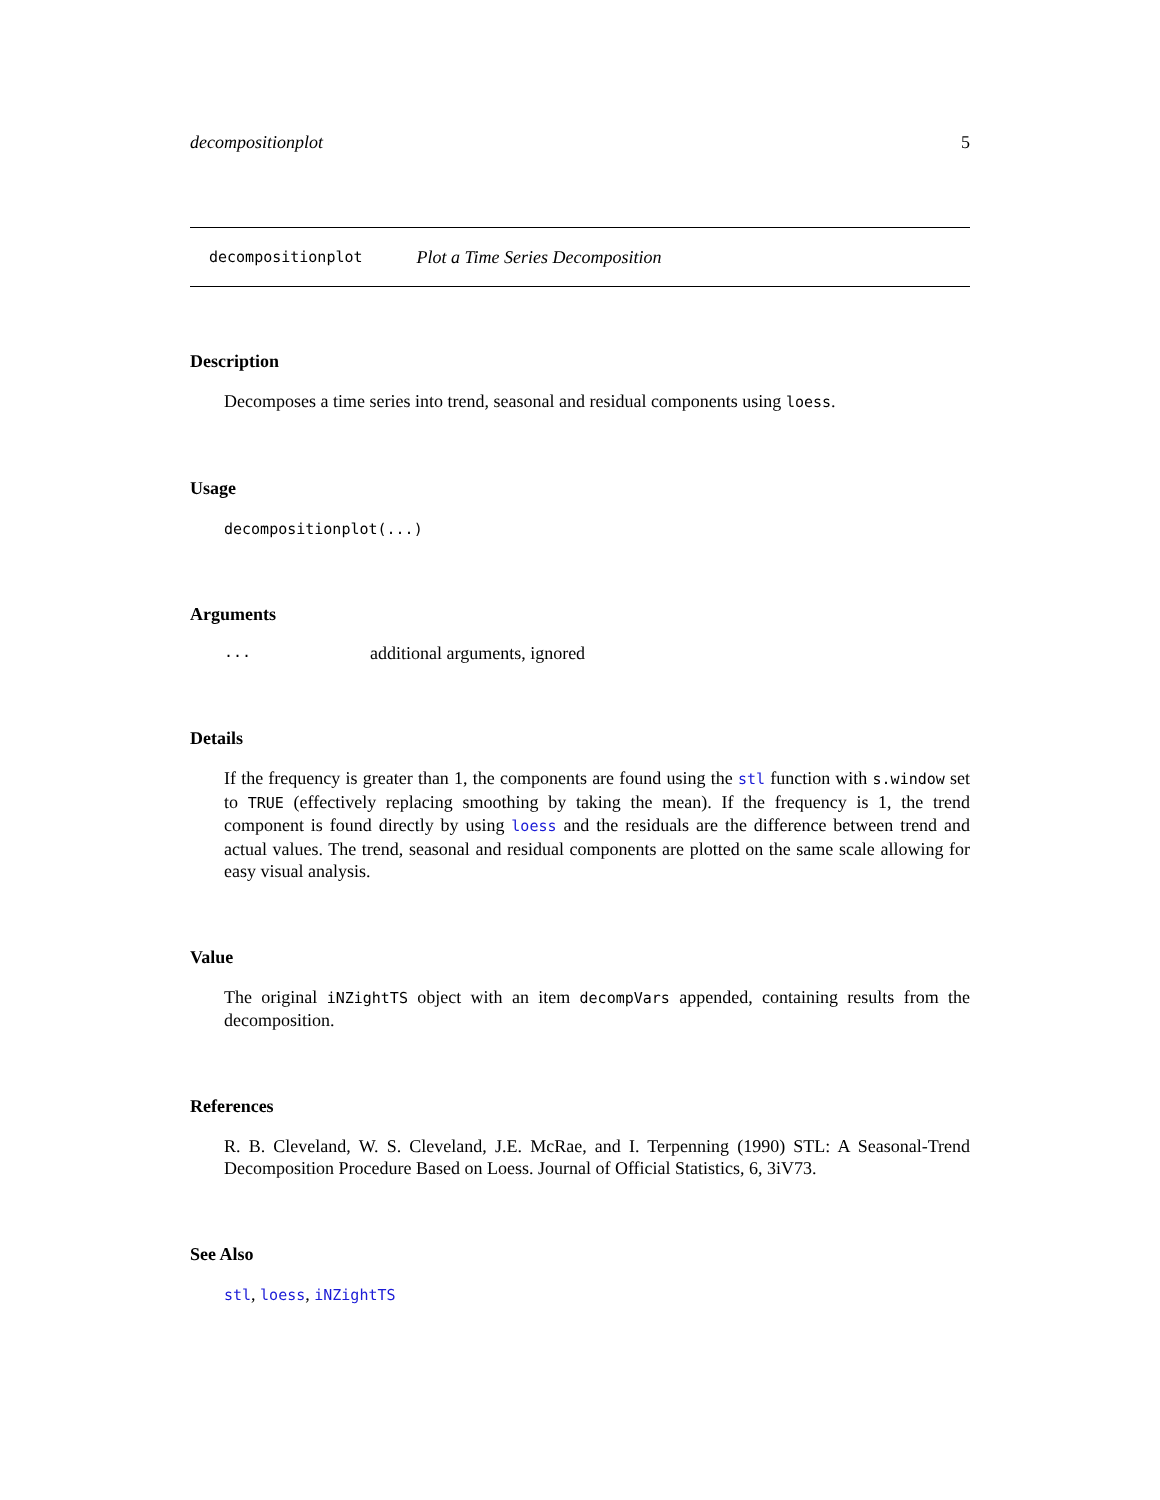decompositionplot 5
decompositionplot Plot a Time Series Decomposition
Description
Decomposes a time series into trend, seasonal and residual components using loess.
Usage
decompositionplot(...)
Arguments
... additional arguments, ignored
Details
If the frequency is greater than 1, the components are found using the stl function with s.window set to TRUE (effectively replacing smoothing by taking the mean). If the frequency is 1, the trend component is found directly by using loess and the residuals are the difference between trend and actual values. The trend, seasonal and residual components are plotted on the same scale allowing for easy visual analysis.
Value
The original iNZightTS object with an item decompVars appended, containing results from the decomposition.
References
R. B. Cleveland, W. S. Cleveland, J.E. McRae, and I. Terpenning (1990) STL: A Seasonal-Trend Decomposition Procedure Based on Loess. Journal of Official Statistics, 6, 3iV73.
See Also
stl, loess, iNZightTS